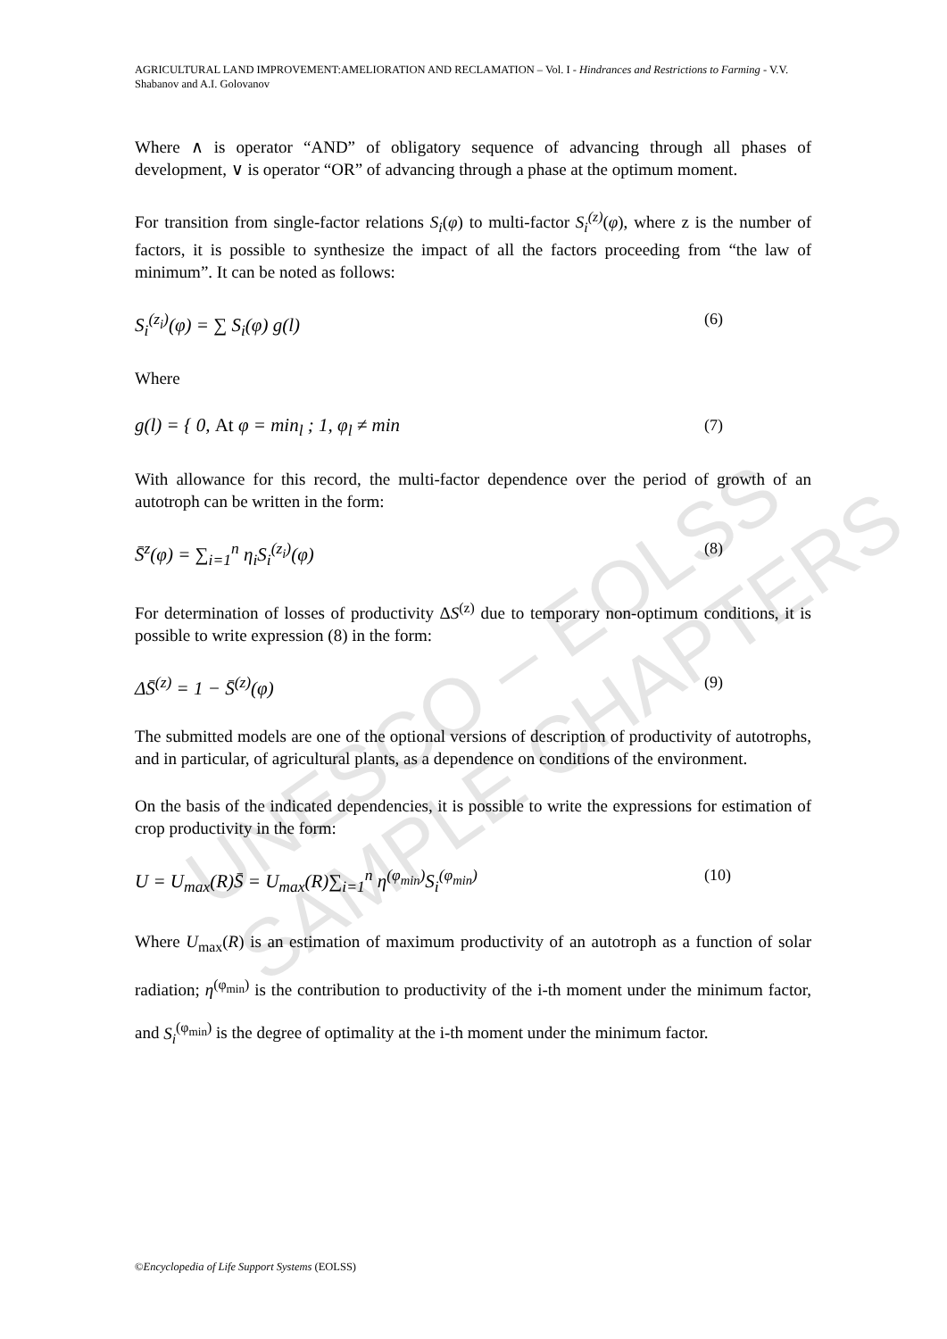UNESCO – EOLSS
SAMPLE CHAPTERS
AGRICULTURAL LAND IMPROVEMENT:AMELIORATION AND RECLAMATION – Vol. I - Hindrances and Restrictions to Farming - V.V. Shabanov and A.I. Golovanov
Where ∧ is operator “AND” of obligatory sequence of advancing through all phases of development, ∨ is operator “OR” of advancing through a phase at the optimum moment.
For transition from single-factor relations S<sub>i</sub>(φ) to multi-factor S<sub>i</sub><sup>(z)</sup>(φ), where z is the number of factors, it is possible to synthesize the impact of all the factors proceeding from “the law of minimum”. It can be noted as follows:
S<sub>i</sub><sup>(z<sub>i</sub>)</sup>(φ) = ∑ S<sub>i</sub>(φ) g(l) (6)
Where
g(l) = { 0, At φ = min<sub>l</sub> ; 1, φ<sub>l</sub> ≠ min (7)
With allowance for this record, the multi-factor dependence over the period of growth of an autotroph can be written in the form:
S̄<sup>z</sup>(φ) = ∑<sub>i=1</sub><sup>n</sup> η<sub>i</sub>S<sub>i</sub><sup>(z<sub>i</sub>)</sup>(φ) (8)
For determination of losses of productivity ΔS<sup>(z)</sup> due to temporary non-optimum conditions, it is possible to write expression (8) in the form:
ΔS̄<sup>(z)</sup> = 1 − S̄<sup>(z)</sup>(φ) (9)
The submitted models are one of the optional versions of description of productivity of autotrophs, and in particular, of agricultural plants, as a dependence on conditions of the environment.
On the basis of the indicated dependencies, it is possible to write the expressions for estimation of crop productivity in the form:
U = U<sub>max</sub>(R)S̄ = U<sub>max</sub>(R)∑<sub>i=1</sub><sup>n</sup> η<sup>(φ<sub>min</sub>)</sup>S<sub>i</sub><sup>(φ<sub>min</sub>)</sup> (10)
Where U<sub>max</sub>(R) is an estimation of maximum productivity of an autotroph as a function of solar radiation; η<sup>(φ<sub>min</sub>)</sup> is the contribution to productivity of the i-th moment under the minimum factor, and S<sub>i</sub><sup>(φ<sub>min</sub>)</sup> is the degree of optimality at the i-th moment under the minimum factor.
©Encyclopedia of Life Support Systems (EOLSS)